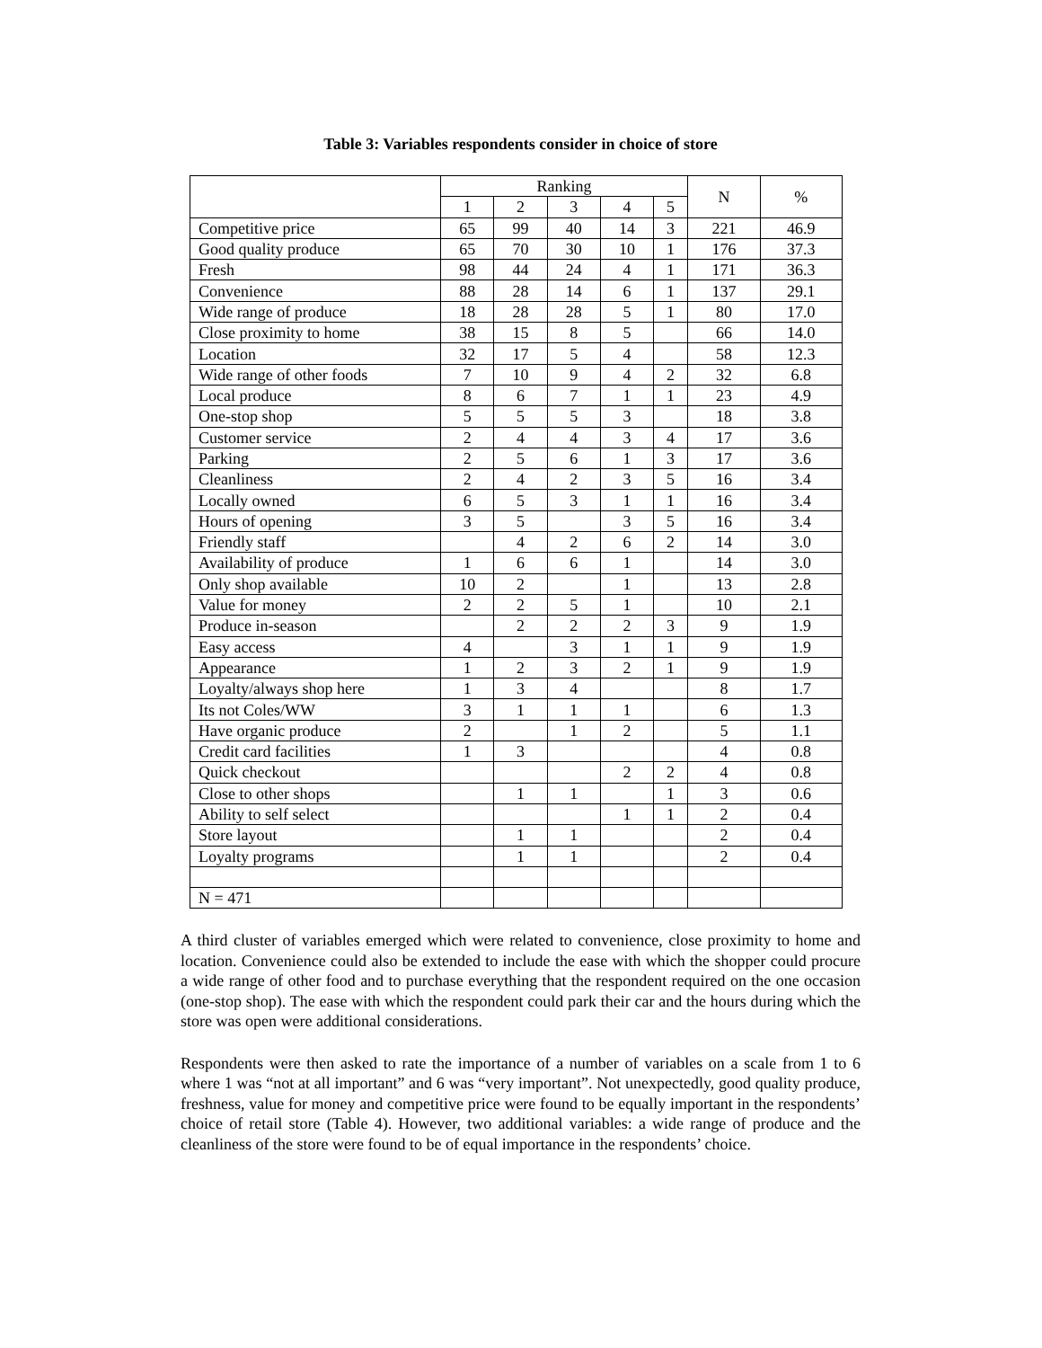Table 3: Variables respondents consider in choice of store
| | Ranking | | | | | N | % |
| --- | --- | --- | --- | --- | --- | --- | --- |
| | 1 | 2 | 3 | 4 | 5 | | |
| Competitive price | 65 | 99 | 40 | 14 | 3 | 221 | 46.9 |
| Good quality produce | 65 | 70 | 30 | 10 | 1 | 176 | 37.3 |
| Fresh | 98 | 44 | 24 | 4 | 1 | 171 | 36.3 |
| Convenience | 88 | 28 | 14 | 6 | 1 | 137 | 29.1 |
| Wide range of produce | 18 | 28 | 28 | 5 | 1 | 80 | 17.0 |
| Close proximity to home | 38 | 15 | 8 | 5 | | 66 | 14.0 |
| Location | 32 | 17 | 5 | 4 | | 58 | 12.3 |
| Wide range of other foods | 7 | 10 | 9 | 4 | 2 | 32 | 6.8 |
| Local produce | 8 | 6 | 7 | 1 | 1 | 23 | 4.9 |
| One-stop shop | 5 | 5 | 5 | 3 | | 18 | 3.8 |
| Customer service | 2 | 4 | 4 | 3 | 4 | 17 | 3.6 |
| Parking | 2 | 5 | 6 | 1 | 3 | 17 | 3.6 |
| Cleanliness | 2 | 4 | 2 | 3 | 5 | 16 | 3.4 |
| Locally owned | 6 | 5 | 3 | 1 | 1 | 16 | 3.4 |
| Hours of opening | 3 | 5 | | 3 | 5 | 16 | 3.4 |
| Friendly staff | | 4 | 2 | 6 | 2 | 14 | 3.0 |
| Availability of produce | 1 | 6 | 6 | 1 | | 14 | 3.0 |
| Only shop available | 10 | 2 | | 1 | | 13 | 2.8 |
| Value for money | 2 | 2 | 5 | 1 | | 10 | 2.1 |
| Produce in-season | | 2 | 2 | 2 | 3 | 9 | 1.9 |
| Easy access | 4 | | 3 | 1 | 1 | 9 | 1.9 |
| Appearance | 1 | 2 | 3 | 2 | 1 | 9 | 1.9 |
| Loyalty/always shop here | 1 | 3 | 4 | | | 8 | 1.7 |
| Its not Coles/WW | 3 | 1 | 1 | 1 | | 6 | 1.3 |
| Have organic produce | 2 | | 1 | 2 | | 5 | 1.1 |
| Credit card facilities | 1 | 3 | | | | 4 | 0.8 |
| Quick checkout | | | | 2 | 2 | 4 | 0.8 |
| Close to other shops | | 1 | 1 | | 1 | 3 | 0.6 |
| Ability to self select | | | | 1 | 1 | 2 | 0.4 |
| Store layout | | 1 | 1 | | | 2 | 0.4 |
| Loyalty programs | | 1 | 1 | | | 2 | 0.4 |
| N = 471 | | | | | | | |
A third cluster of variables emerged which were related to convenience, close proximity to home and location. Convenience could also be extended to include the ease with which the shopper could procure a wide range of other food and to purchase everything that the respondent required on the one occasion (one-stop shop). The ease with which the respondent could park their car and the hours during which the store was open were additional considerations.
Respondents were then asked to rate the importance of a number of variables on a scale from 1 to 6 where 1 was “not at all important” and 6 was “very important”. Not unexpectedly, good quality produce, freshness, value for money and competitive price were found to be equally important in the respondents’ choice of retail store (Table 4). However, two additional variables: a wide range of produce and the cleanliness of the store were found to be of equal importance in the respondents’ choice.